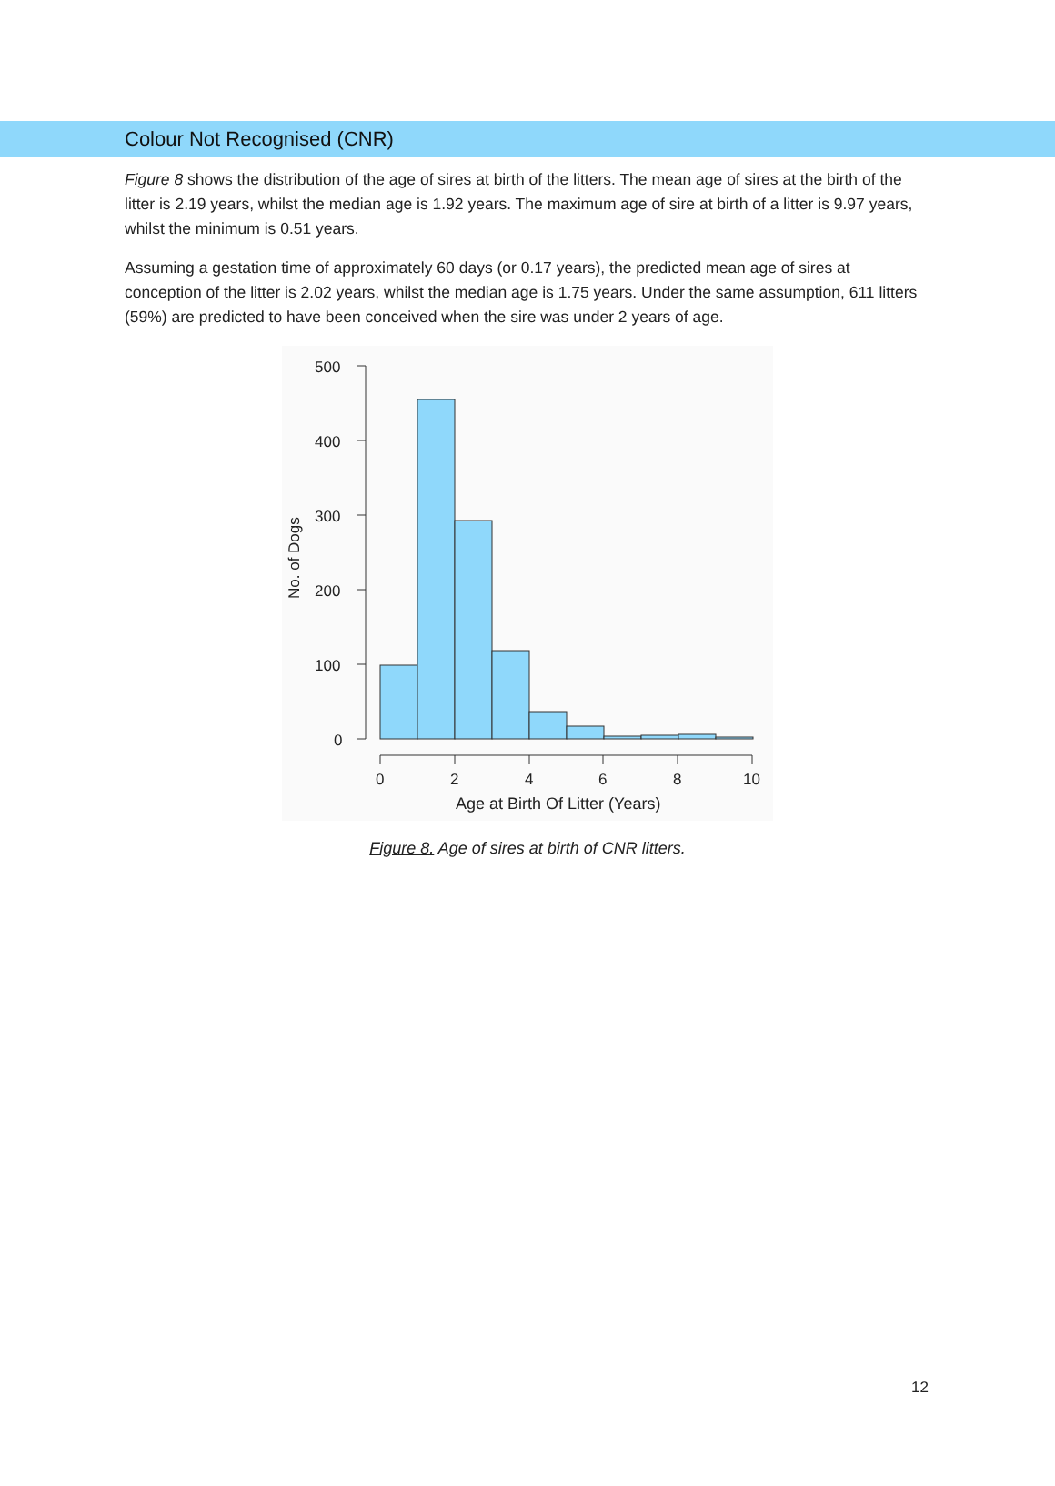Colour Not Recognised (CNR)
Figure 8 shows the distribution of the age of sires at birth of the litters. The mean age of sires at the birth of the litter is 2.19 years, whilst the median age is 1.92 years. The maximum age of sire at birth of a litter is 9.97 years, whilst the minimum is 0.51 years.
Assuming a gestation time of approximately 60 days (or 0.17 years), the predicted mean age of sires at conception of the litter is 2.02 years, whilst the median age is 1.75 years. Under the same assumption, 611 litters (59%) are predicted to have been conceived when the sire was under 2 years of age.
500
400
300
200
100
0
No. of Dogs
0
2
4
6
8
10
Age at Birth Of Litter (Years)
Figure 8. Age of sires at birth of CNR litters.
12